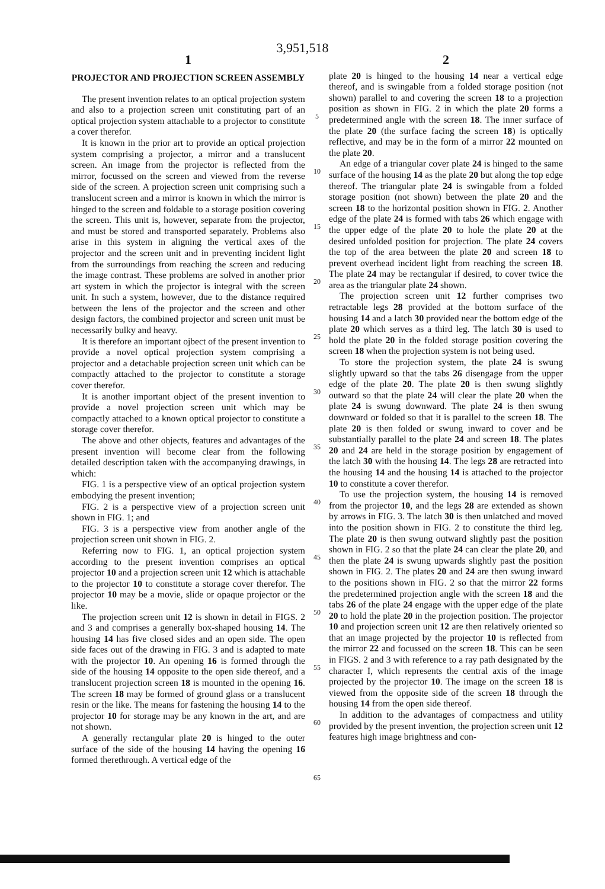3,951,518
1
PROJECTOR AND PROJECTION SCREEN ASSEMBLY
The present invention relates to an optical projection system and also to a projection screen unit constituting part of an optical projection system attachable to a projector to constitute a cover therefor.
It is known in the prior art to provide an optical projection system comprising a projector, a mirror and a translucent screen. An image from the projector is reflected from the mirror, focussed on the screen and viewed from the reverse side of the screen. A projection screen unit comprising such a translucent screen and a mirror is known in which the mirror is hinged to the screen and foldable to a storage position covering the screen. This unit is, however, separate from the projector, and must be stored and transported separately. Problems also arise in this system in aligning the vertical axes of the projector and the screen unit and in preventing incident light from the surroundings from reaching the screen and reducing the image contrast. These problems are solved in another prior art system in which the projector is integral with the screen unit. In such a system, however, due to the distance required between the lens of the projector and the screen and other design factors, the combined projector and screen unit must be necessarily bulky and heavy.
It is therefore an important ojbect of the present invention to provide a novel optical projection system comprising a projector and a detachable projection screen unit which can be compactly attached to the projector to constitute a storage cover therefor.
It is another important object of the present invention to provide a novel projection screen unit which may be compactly attached to a known optical projector to constitute a storage cover therefor.
The above and other objects, features and advantages of the present invention will become clear from the following detailed description taken with the accompanying drawings, in which:
FIG. 1 is a perspective view of an optical projection system embodying the present invention;
FIG. 2 is a perspective view of a projection screen unit shown in FIG. 1; and
FIG. 3 is a perspective view from another angle of the projection screen unit shown in FIG. 2.
Referring now to FIG. 1, an optical projection system according to the present invention comprises an optical projector 10 and a projection screen unit 12 which is attachable to the projector 10 to constitute a storage cover therefor. The projector 10 may be a movie, slide or opaque projector or the like.
The projection screen unit 12 is shown in detail in FIGS. 2 and 3 and comprises a generally box-shaped housing 14. The housing 14 has five closed sides and an open side. The open side faces out of the drawing in FIG. 3 and is adapted to mate with the projector 10. An opening 16 is formed through the side of the housing 14 opposite to the open side thereof, and a translucent projection screen 18 is mounted in the opening 16. The screen 18 may be formed of ground glass or a translucent resin or the like. The means for fastening the housing 14 to the projector 10 for storage may be any known in the art, and are not shown.
A generally rectangular plate 20 is hinged to the outer surface of the side of the housing 14 having the opening 16 formed therethrough. A vertical edge of the
5
10
15
20
25
30
35
40
45
50
55
60
65
2
plate 20 is hinged to the housing 14 near a vertical edge thereof, and is swingable from a folded storage position (not shown) parallel to and covering the screen 18 to a projection position as shown in FIG. 2 in which the plate 20 forms a predetermined angle with the screen 18. The inner surface of the plate 20 (the surface facing the screen 18) is optically reflective, and may be in the form of a mirror 22 mounted on the plate 20.
An edge of a triangular cover plate 24 is hinged to the same surface of the housing 14 as the plate 20 but along the top edge thereof. The triangular plate 24 is swingable from a folded storage position (not shown) between the plate 20 and the screen 18 to the horizontal position shown in FIG. 2. Another edge of the plate 24 is formed with tabs 26 which engage with the upper edge of the plate 20 to hole the plate 20 at the desired unfolded position for projection. The plate 24 covers the top of the area between the plate 20 and screen 18 to prevent overhead incident light from reaching the screen 18. The plate 24 may be rectangular if desired, to cover twice the area as the triangular plate 24 shown.
The projection screen unit 12 further comprises two retractable legs 28 provided at the bottom surface of the housing 14 and a latch 30 provided near the bottom edge of the plate 20 which serves as a third leg. The latch 30 is used to hold the plate 20 in the folded storage position covering the screen 18 when the projection system is not being used.
To store the projection system, the plate 24 is swung slightly upward so that the tabs 26 disengage from the upper edge of the plate 20. The plate 20 is then swung slightly outward so that the plate 24 will clear the plate 20 when the plate 24 is swung downward. The plate 24 is then swung downward or folded so that it is parallel to the screen 18. The plate 20 is then folded or swung inward to cover and be substantially parallel to the plate 24 and screen 18. The plates 20 and 24 are held in the storage position by engagement of the latch 30 with the housing 14. The legs 28 are retracted into the housing 14 and the housing 14 is attached to the projector 10 to constitute a cover therefor.
To use the projection system, the housing 14 is removed from the projector 10, and the legs 28 are extended as shown by arrows in FIG. 3. The latch 30 is then unlatched and moved into the position shown in FIG. 2 to constitute the third leg. The plate 20 is then swung outward slightly past the position shown in FIG. 2 so that the plate 24 can clear the plate 20, and then the plate 24 is swung upwards slightly past the position shown in FIG. 2. The plates 20 and 24 are then swung inward to the positions shown in FIG. 2 so that the mirror 22 forms the predetermined projection angle with the screen 18 and the tabs 26 of the plate 24 engage with the upper edge of the plate 20 to hold the plate 20 in the projection position. The projector 10 and projection screen unit 12 are then relatively oriented so that an image projected by the projector 10 is reflected from the mirror 22 and focussed on the screen 18. This can be seen in FIGS. 2 and 3 with reference to a ray path designated by the character I, which represents the central axis of the image projected by the projector 10. The image on the screen 18 is viewed from the opposite side of the screen 18 through the housing 14 from the open side thereof.
In addition to the advantages of compactness and utility provided by the present invention, the projection screen unit 12 features high image brightness and con-